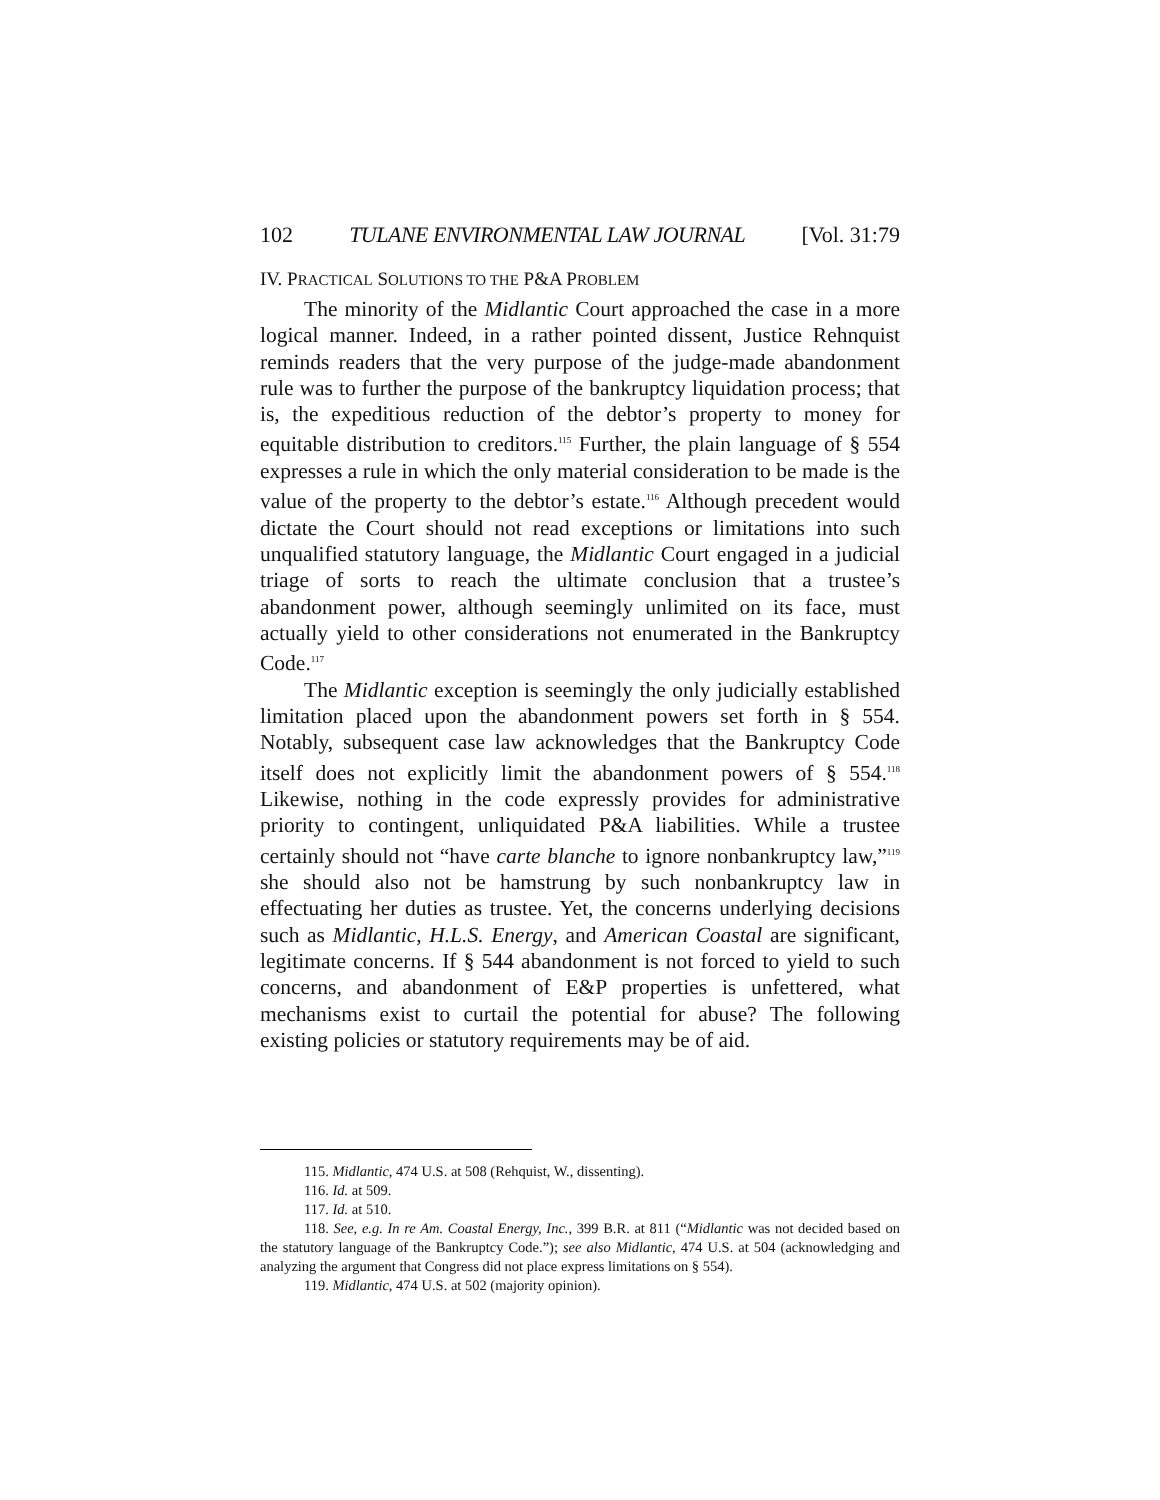102 TULANE ENVIRONMENTAL LAW JOURNAL [Vol. 31:79
IV. PRACTICAL SOLUTIONS TO THE P&A PROBLEM
The minority of the Midlantic Court approached the case in a more logical manner. Indeed, in a rather pointed dissent, Justice Rehnquist reminds readers that the very purpose of the judge-made abandonment rule was to further the purpose of the bankruptcy liquidation process; that is, the expeditious reduction of the debtor’s property to money for equitable distribution to creditors.<sup>115</sup> Further, the plain language of § 554 expresses a rule in which the only material consideration to be made is the value of the property to the debtor’s estate.<sup>116</sup> Although precedent would dictate the Court should not read exceptions or limitations into such unqualified statutory language, the Midlantic Court engaged in a judicial triage of sorts to reach the ultimate conclusion that a trustee’s abandonment power, although seemingly unlimited on its face, must actually yield to other considerations not enumerated in the Bankruptcy Code.<sup>117</sup>
The Midlantic exception is seemingly the only judicially established limitation placed upon the abandonment powers set forth in § 554. Notably, subsequent case law acknowledges that the Bankruptcy Code itself does not explicitly limit the abandonment powers of § 554.<sup>118</sup> Likewise, nothing in the code expressly provides for administrative priority to contingent, unliquidated P&A liabilities. While a trustee certainly should not “have carte blanche to ignore nonbankruptcy law,”<sup>119</sup> she should also not be hamstrung by such nonbankruptcy law in effectuating her duties as trustee. Yet, the concerns underlying decisions such as Midlantic, H.L.S. Energy, and American Coastal are significant, legitimate concerns. If § 544 abandonment is not forced to yield to such concerns, and abandonment of E&P properties is unfettered, what mechanisms exist to curtail the potential for abuse? The following existing policies or statutory requirements may be of aid.
115. Midlantic, 474 U.S. at 508 (Rehquist, W., dissenting).
116. Id. at 509.
117. Id. at 510.
118. See, e.g. In re Am. Coastal Energy, Inc., 399 B.R. at 811 (“Midlantic was not decided based on the statutory language of the Bankruptcy Code.”); see also Midlantic, 474 U.S. at 504 (acknowledging and analyzing the argument that Congress did not place express limitations on § 554).
119. Midlantic, 474 U.S. at 502 (majority opinion).